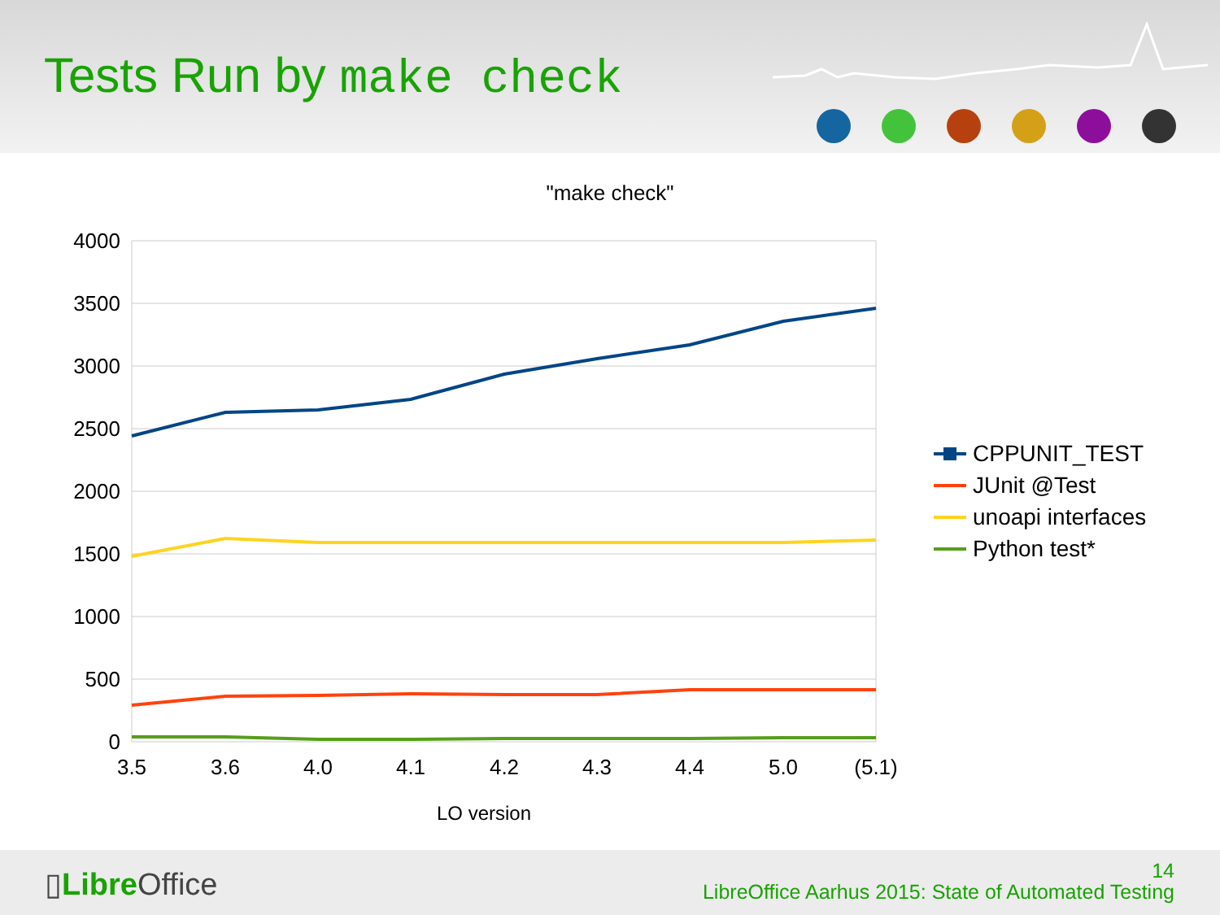Tests Run by make check
"make check"
4000
3500
3000
2500
2000
1500
1000
500
0
3.5
3.6
4.0
4.1
4.2
4.3
4.4
5.0
(5.1)
LO version
CPPUNIT_TEST
JUnit @Test
unoapi interfaces
Python test*
▯Libre Office
14
LibreOffice Aarhus 2015: State of Automated Testing